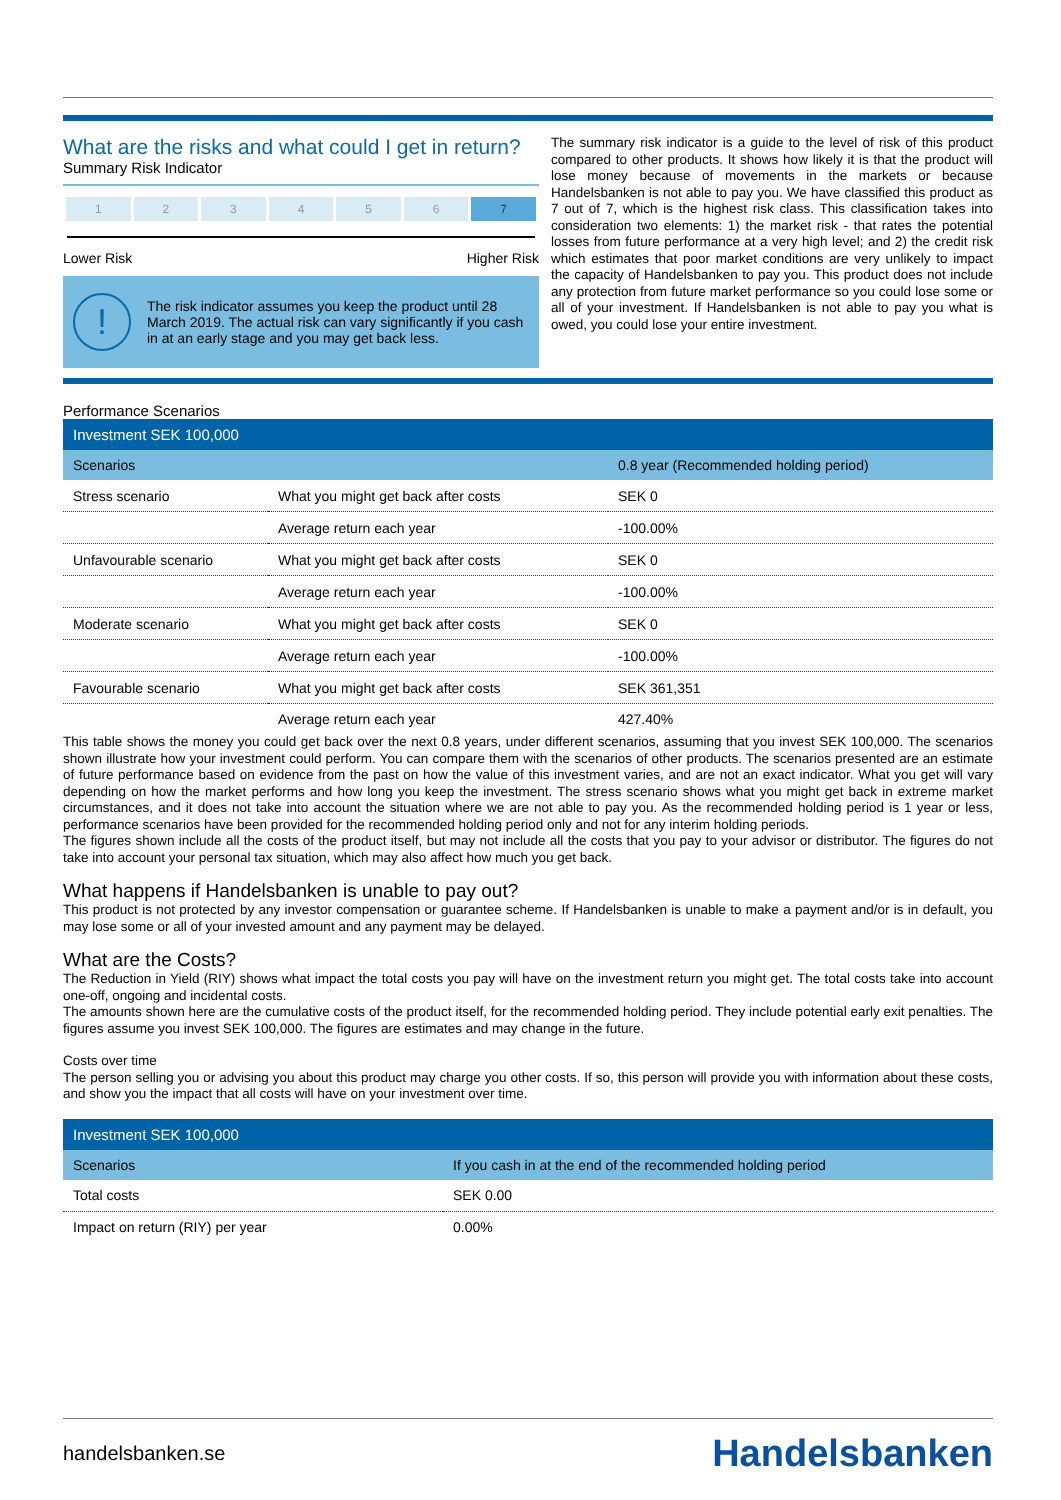What are the risks and what could I get in return?
Summary Risk Indicator
| 1 | 2 | 3 | 4 | 5 | 6 | 7 |
Lower Risk Higher Risk
!
The risk indicator assumes you keep the product until 28 March 2019. The actual risk can vary significantly if you cash in at an early stage and you may get back less.
The summary risk indicator is a guide to the level of risk of this product compared to other products. It shows how likely it is that the product will lose money because of movements in the markets or because Handelsbanken is not able to pay you. We have classified this product as 7 out of 7, which is the highest risk class. This classification takes into consideration two elements: 1) the market risk - that rates the potential losses from future performance at a very high level; and 2) the credit risk which estimates that poor market conditions are very unlikely to impact the capacity of Handelsbanken to pay you. This product does not include any protection from future market performance so you could lose some or all of your investment. If Handelsbanken is not able to pay you what is owed, you could lose your entire investment.
Performance Scenarios
| Investment SEK 100,000 | | |
| --- | --- | --- |
| Scenarios | | 0.8 year (Recommended holding period) |
| Stress scenario | What you might get back after costs | SEK 0 |
| | Average return each year | -100.00% |
| Unfavourable scenario | What you might get back after costs | SEK 0 |
| | Average return each year | -100.00% |
| Moderate scenario | What you might get back after costs | SEK 0 |
| | Average return each year | -100.00% |
| Favourable scenario | What you might get back after costs | SEK 361,351 |
| | Average return each year | 427.40% |
This table shows the money you could get back over the next 0.8 years, under different scenarios, assuming that you invest SEK 100,000. The scenarios shown illustrate how your investment could perform. You can compare them with the scenarios of other products. The scenarios presented are an estimate of future performance based on evidence from the past on how the value of this investment varies, and are not an exact indicator. What you get will vary depending on how the market performs and how long you keep the investment. The stress scenario shows what you might get back in extreme market circumstances, and it does not take into account the situation where we are not able to pay you. As the recommended holding period is 1 year or less, performance scenarios have been provided for the recommended holding period only and not for any interim holding periods.
The figures shown include all the costs of the product itself, but may not include all the costs that you pay to your advisor or distributor. The figures do not take into account your personal tax situation, which may also affect how much you get back.
What happens if Handelsbanken is unable to pay out?
This product is not protected by any investor compensation or guarantee scheme. If Handelsbanken is unable to make a payment and/or is in default, you may lose some or all of your invested amount and any payment may be delayed.
What are the Costs?
The Reduction in Yield (RIY) shows what impact the total costs you pay will have on the investment return you might get. The total costs take into account one-off, ongoing and incidental costs.
The amounts shown here are the cumulative costs of the product itself, for the recommended holding period. They include potential early exit penalties. The figures assume you invest SEK 100,000. The figures are estimates and may change in the future.
Costs over time
The person selling you or advising you about this product may charge you other costs. If so, this person will provide you with information about these costs, and show you the impact that all costs will have on your investment over time.
| Investment SEK 100,000 | |
| --- | --- |
| Scenarios | If you cash in at the end of the recommended holding period |
| Total costs | SEK 0.00 |
| Impact on return (RIY) per year | 0.00% |
handelsbanken.se Handelsbanken